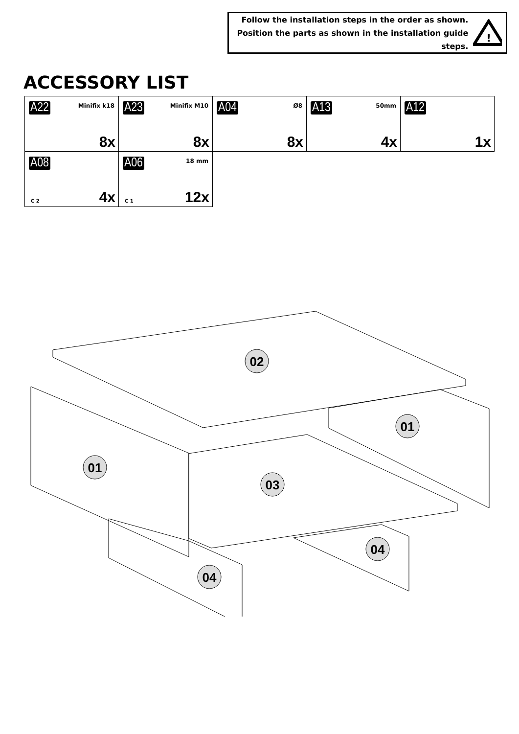Follow the installation steps in the order as shown.
Position the parts as shown in the installation guide steps.
!
ACCESSORY LIST
| A22 Minifix k18 8x | A23 Minifix M10 8x | A04 Ø8 8x | A13 50mm 4x | A12 1x |
| A08 C 2 4x | A06 18 mm C 1 12x | | | |
02
01
01
03
04
04